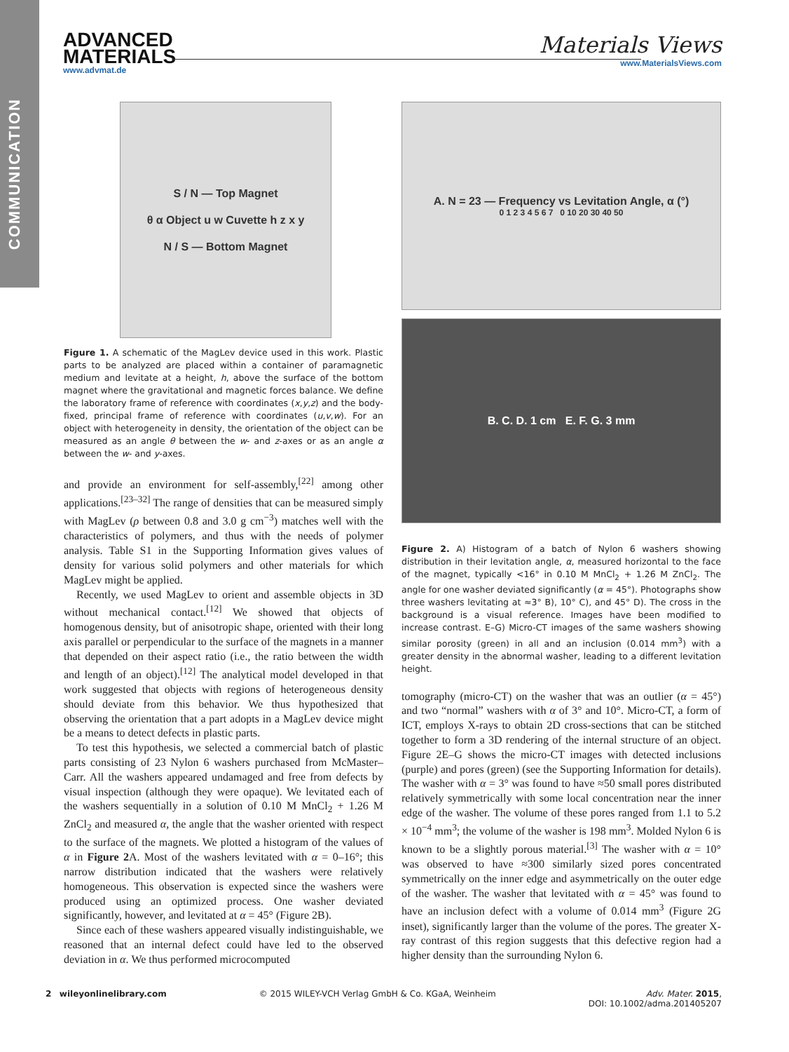COMMUNICATION
ADVANCED
MATERIALS
www.advmat.de
Materials Views
www.MaterialsViews.com
S / N — Top Magnet
θ α Object u w Cuvette h z x y
N / S — Bottom Magnet
Figure 1. A schematic of the MagLev device used in this work. Plastic parts to be analyzed are placed within a container of paramagnetic medium and levitate at a height, h, above the surface of the bottom magnet where the gravitational and magnetic forces balance. We define the laboratory frame of reference with coordinates (x,y,z) and the body-fixed, principal frame of reference with coordinates (u,v,w). For an object with heterogeneity in density, the orientation of the object can be measured as an angle θ between the w- and z-axes or as an angle α between the w- and y-axes.
and provide an environment for self-assembly,<sup>[22]</sup> among other applications.<sup>[23–32]</sup> The range of densities that can be measured simply with MagLev (ρ between 0.8 and 3.0 g cm<sup>−3</sup>) matches well with the characteristics of polymers, and thus with the needs of polymer analysis. Table S1 in the Supporting Information gives values of density for various solid polymers and other materials for which MagLev might be applied.
Recently, we used MagLev to orient and assemble objects in 3D without mechanical contact.<sup>[12]</sup> We showed that objects of homogenous density, but of anisotropic shape, oriented with their long axis parallel or perpendicular to the surface of the magnets in a manner that depended on their aspect ratio (i.e., the ratio between the width and length of an object).<sup>[12]</sup> The analytical model developed in that work suggested that objects with regions of heterogeneous density should deviate from this behavior. We thus hypothesized that observing the orientation that a part adopts in a MagLev device might be a means to detect defects in plastic parts.
To test this hypothesis, we selected a commercial batch of plastic parts consisting of 23 Nylon 6 washers purchased from McMaster–Carr. All the washers appeared undamaged and free from defects by visual inspection (although they were opaque). We levitated each of the washers sequentially in a solution of 0.10 M MnCl<sub>2</sub> + 1.26 M ZnCl<sub>2</sub> and measured α, the angle that the washer oriented with respect to the surface of the magnets. We plotted a histogram of the values of α in Figure 2 A. Most of the washers levitated with α = 0–16°; this narrow distribution indicated that the washers were relatively homogeneous. This observation is expected since the washers were produced using an optimized process. One washer deviated significantly, however, and levitated at α = 45° (Figure 2B).
Since each of these washers appeared visually indistinguishable, we reasoned that an internal defect could have led to the observed deviation in α. We thus performed microcomputed
A. N = 23 — Frequency vs Levitation Angle, α (°)
0 1 2 3 4 5 6 7 0 10 20 30 40 50
B. C. D. 1 cm E. F. G. 3 mm
Figure 2. A) Histogram of a batch of Nylon 6 washers showing distribution in their levitation angle, α, measured horizontal to the face of the magnet, typically <16° in 0.10 M MnCl<sub>2</sub> + 1.26 M ZnCl<sub>2</sub>. The angle for one washer deviated significantly (α = 45°). Photographs show three washers levitating at ≈3° B), 10° C), and 45° D). The cross in the background is a visual reference. Images have been modified to increase contrast. E–G) Micro-CT images of the same washers showing similar porosity (green) in all and an inclusion (0.014 mm<sup>3</sup>) with a greater density in the abnormal washer, leading to a different levitation height.
tomography (micro-CT) on the washer that was an outlier (α = 45°) and two “normal” washers with α of 3° and 10°. Micro-CT, a form of ICT, employs X-rays to obtain 2D cross-sections that can be stitched together to form a 3D rendering of the internal structure of an object. Figure 2E–G shows the micro-CT images with detected inclusions (purple) and pores (green) (see the Supporting Information for details). The washer with α = 3° was found to have ≈50 small pores distributed relatively symmetrically with some local concentration near the inner edge of the washer. The volume of these pores ranged from 1.1 to 5.2 × 10<sup>−4</sup> mm<sup>3</sup>; the volume of the washer is 198 mm<sup>3</sup>. Molded Nylon 6 is known to be a slightly porous material.<sup>[3]</sup> The washer with α = 10° was observed to have ≈300 similarly sized pores concentrated symmetrically on the inner edge and asymmetrically on the outer edge of the washer. The washer that levitated with α = 45° was found to have an inclusion defect with a volume of 0.014 mm<sup>3</sup> (Figure 2G inset), significantly larger than the volume of the pores. The greater X-ray contrast of this region suggests that this defective region had a higher density than the surrounding Nylon 6.
2 wileyonlinelibrary.com © 2015 WILEY-VCH Verlag GmbH & Co. KGaA, Weinheim Adv. Mater. 2015,
DOI: 10.1002/adma.201405207